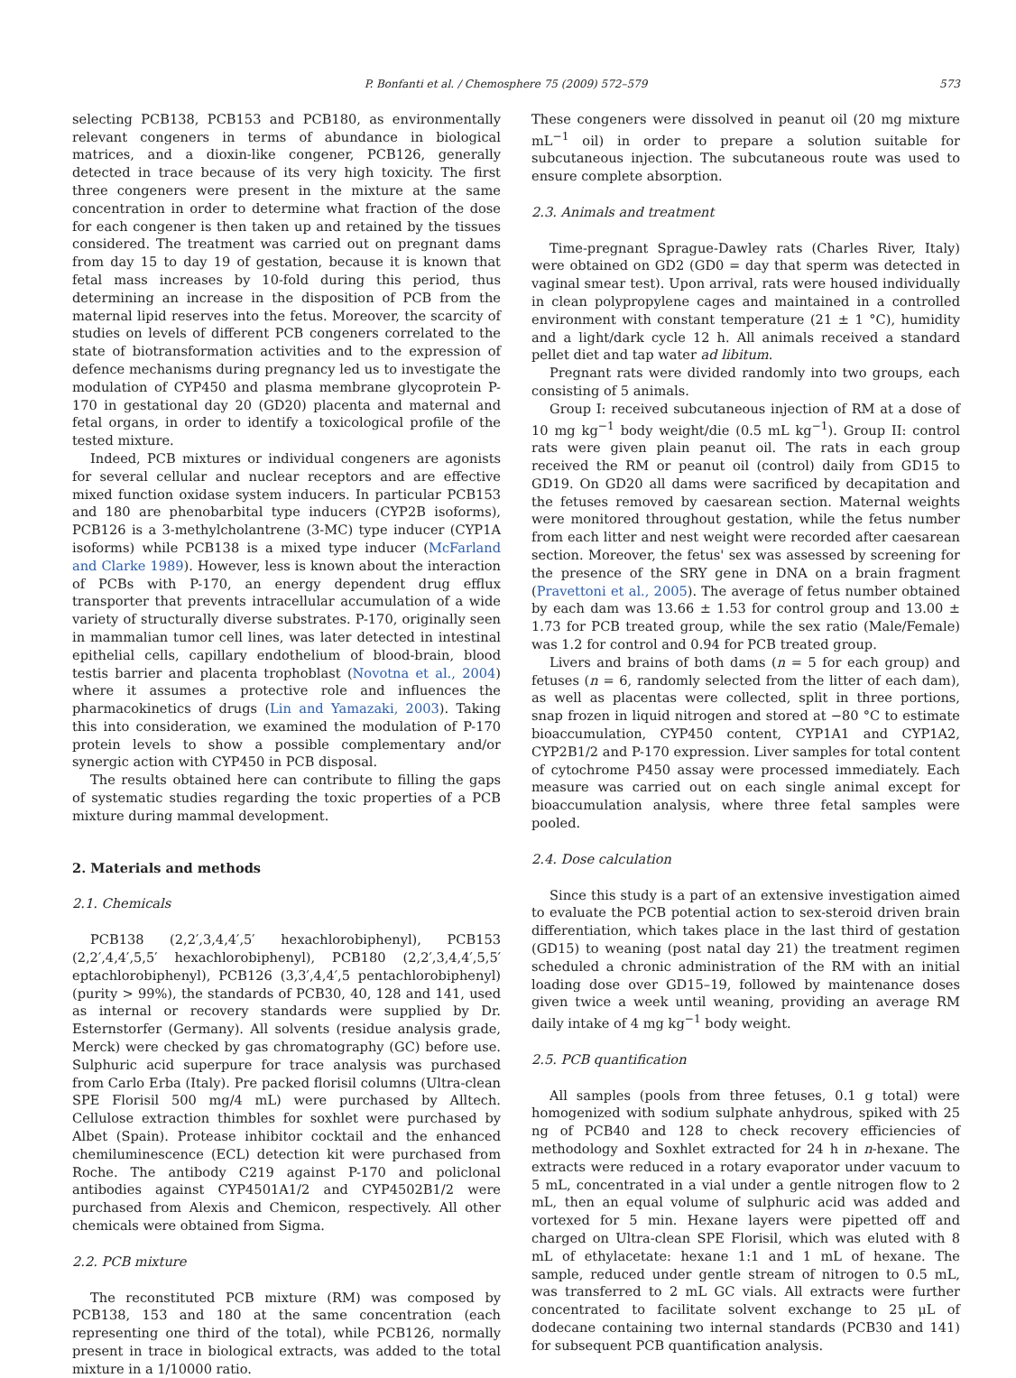P. Bonfanti et al. / Chemosphere 75 (2009) 572–579 573
selecting PCB138, PCB153 and PCB180, as environmentally relevant congeners in terms of abundance in biological matrices, and a dioxin-like congener, PCB126, generally detected in trace because of its very high toxicity. The first three congeners were present in the mixture at the same concentration in order to determine what fraction of the dose for each congener is then taken up and retained by the tissues considered. The treatment was carried out on pregnant dams from day 15 to day 19 of gestation, because it is known that fetal mass increases by 10-fold during this period, thus determining an increase in the disposition of PCB from the maternal lipid reserves into the fetus. Moreover, the scarcity of studies on levels of different PCB congeners correlated to the state of biotransformation activities and to the expression of defence mechanisms during pregnancy led us to investigate the modulation of CYP450 and plasma membrane glycoprotein P-170 in gestational day 20 (GD20) placenta and maternal and fetal organs, in order to identify a toxicological profile of the tested mixture.
Indeed, PCB mixtures or individual congeners are agonists for several cellular and nuclear receptors and are effective mixed function oxidase system inducers. In particular PCB153 and 180 are phenobarbital type inducers (CYP2B isoforms), PCB126 is a 3-methylcholantrene (3-MC) type inducer (CYP1A isoforms) while PCB138 is a mixed type inducer (McFarland and Clarke 1989). However, less is known about the interaction of PCBs with P-170, an energy dependent drug efflux transporter that prevents intracellular accumulation of a wide variety of structurally diverse substrates. P-170, originally seen in mammalian tumor cell lines, was later detected in intestinal epithelial cells, capillary endothelium of blood-brain, blood testis barrier and placenta trophoblast (Novotna et al., 2004) where it assumes a protective role and influences the pharmacokinetics of drugs (Lin and Yamazaki, 2003). Taking this into consideration, we examined the modulation of P-170 protein levels to show a possible complementary and/or synergic action with CYP450 in PCB disposal.
The results obtained here can contribute to filling the gaps of systematic studies regarding the toxic properties of a PCB mixture during mammal development.
2. Materials and methods
2.1. Chemicals
PCB138 (2,2′,3,4,4′,5′ hexachlorobiphenyl), PCB153 (2,2′,4,4′,5,5′ hexachlorobiphenyl), PCB180 (2,2′,3,4,4′,5,5′ eptachlorobiphenyl), PCB126 (3,3′,4,4′,5 pentachlorobiphenyl) (purity > 99%), the standards of PCB30, 40, 128 and 141, used as internal or recovery standards were supplied by Dr. Esternstorfer (Germany). All solvents (residue analysis grade, Merck) were checked by gas chromatography (GC) before use. Sulphuric acid superpure for trace analysis was purchased from Carlo Erba (Italy). Pre packed florisil columns (Ultra-clean SPE Florisil 500 mg/4 mL) were purchased by Alltech. Cellulose extraction thimbles for soxhlet were purchased by Albet (Spain). Protease inhibitor cocktail and the enhanced chemiluminescence (ECL) detection kit were purchased from Roche. The antibody C219 against P-170 and policlonal antibodies against CYP4501A1/2 and CYP4502B1/2 were purchased from Alexis and Chemicon, respectively. All other chemicals were obtained from Sigma.
2.2. PCB mixture
The reconstituted PCB mixture (RM) was composed by PCB138, 153 and 180 at the same concentration (each representing one third of the total), while PCB126, normally present in trace in biological extracts, was added to the total mixture in a 1/10000 ratio.
These congeners were dissolved in peanut oil (20 mg mixture mL<sup>−1</sup> oil) in order to prepare a solution suitable for subcutaneous injection. The subcutaneous route was used to ensure complete absorption.
2.3. Animals and treatment
Time-pregnant Sprague-Dawley rats (Charles River, Italy) were obtained on GD2 (GD0 = day that sperm was detected in vaginal smear test). Upon arrival, rats were housed individually in clean polypropylene cages and maintained in a controlled environment with constant temperature (21 ± 1 °C), humidity and a light/dark cycle 12 h. All animals received a standard pellet diet and tap water ad libitum.
Pregnant rats were divided randomly into two groups, each consisting of 5 animals.
Group I: received subcutaneous injection of RM at a dose of 10 mg kg<sup>−1</sup> body weight/die (0.5 mL kg<sup>−1</sup>). Group II: control rats were given plain peanut oil. The rats in each group received the RM or peanut oil (control) daily from GD15 to GD19. On GD20 all dams were sacrificed by decapitation and the fetuses removed by caesarean section. Maternal weights were monitored throughout gestation, while the fetus number from each litter and nest weight were recorded after caesarean section. Moreover, the fetus' sex was assessed by screening for the presence of the SRY gene in DNA on a brain fragment (Pravettoni et al., 2005). The average of fetus number obtained by each dam was 13.66 ± 1.53 for control group and 13.00 ± 1.73 for PCB treated group, while the sex ratio (Male/Female) was 1.2 for control and 0.94 for PCB treated group.
Livers and brains of both dams (n = 5 for each group) and fetuses (n = 6, randomly selected from the litter of each dam), as well as placentas were collected, split in three portions, snap frozen in liquid nitrogen and stored at −80 °C to estimate bioaccumulation, CYP450 content, CYP1A1 and CYP1A2, CYP2B1/2 and P-170 expression. Liver samples for total content of cytochrome P450 assay were processed immediately. Each measure was carried out on each single animal except for bioaccumulation analysis, where three fetal samples were pooled.
2.4. Dose calculation
Since this study is a part of an extensive investigation aimed to evaluate the PCB potential action to sex-steroid driven brain differentiation, which takes place in the last third of gestation (GD15) to weaning (post natal day 21) the treatment regimen scheduled a chronic administration of the RM with an initial loading dose over GD15–19, followed by maintenance doses given twice a week until weaning, providing an average RM daily intake of 4 mg kg<sup>−1</sup> body weight.
2.5. PCB quantification
All samples (pools from three fetuses, 0.1 g total) were homogenized with sodium sulphate anhydrous, spiked with 25 ng of PCB40 and 128 to check recovery efficiencies of methodology and Soxhlet extracted for 24 h in n-hexane. The extracts were reduced in a rotary evaporator under vacuum to 5 mL, concentrated in a vial under a gentle nitrogen flow to 2 mL, then an equal volume of sulphuric acid was added and vortexed for 5 min. Hexane layers were pipetted off and charged on Ultra-clean SPE Florisil, which was eluted with 8 mL of ethylacetate: hexane 1:1 and 1 mL of hexane. The sample, reduced under gentle stream of nitrogen to 0.5 mL, was transferred to 2 mL GC vials. All extracts were further concentrated to facilitate solvent exchange to 25 μL of dodecane containing two internal standards (PCB30 and 141) for subsequent PCB quantification analysis.